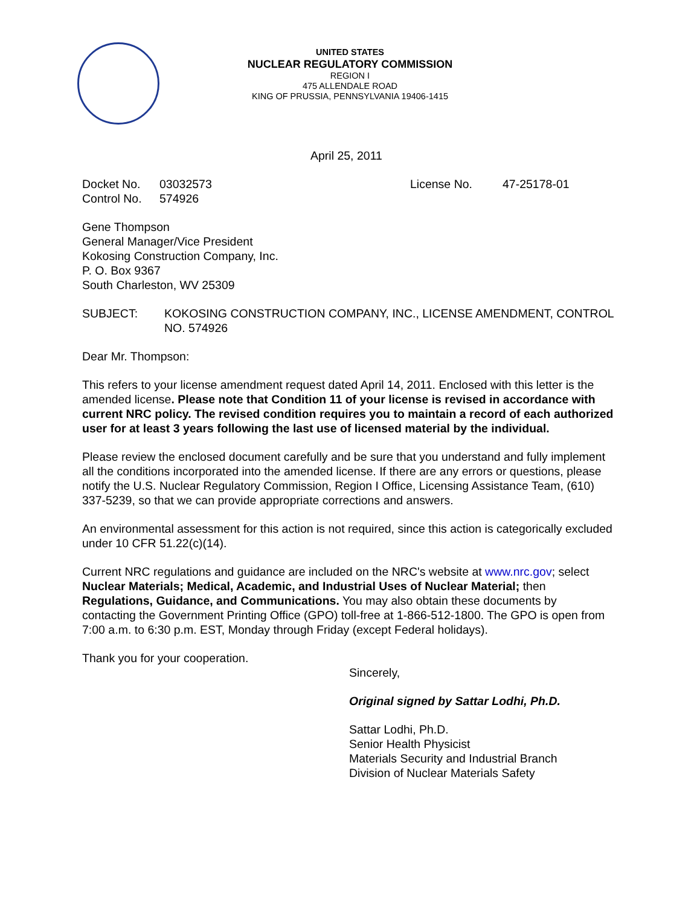UNITED STATES
NUCLEAR REGULATORY COMMISSION
REGION I
475 ALLENDALE ROAD
KING OF PRUSSIA, PENNSYLVANIA 19406-1415
April 25, 2011
Docket No. 03032573 License No. 47-25178-01
Control No. 574926
Gene Thompson
General Manager/Vice President
Kokosing Construction Company, Inc.
P. O. Box 9367
South Charleston, WV 25309
SUBJECT: KOKOSING CONSTRUCTION COMPANY, INC., LICENSE AMENDMENT, CONTROL NO. 574926
Dear Mr. Thompson:
This refers to your license amendment request dated April 14, 2011. Enclosed with this letter is the amended license. Please note that Condition 11 of your license is revised in accordance with current NRC policy. The revised condition requires you to maintain a record of each authorized user for at least 3 years following the last use of licensed material by the individual.
Please review the enclosed document carefully and be sure that you understand and fully implement all the conditions incorporated into the amended license. If there are any errors or questions, please notify the U.S. Nuclear Regulatory Commission, Region I Office, Licensing Assistance Team, (610) 337-5239, so that we can provide appropriate corrections and answers.
An environmental assessment for this action is not required, since this action is categorically excluded under 10 CFR 51.22(c)(14).
Current NRC regulations and guidance are included on the NRC's website at www.nrc.gov; select Nuclear Materials; Medical, Academic, and Industrial Uses of Nuclear Material; then Regulations, Guidance, and Communications. You may also obtain these documents by contacting the Government Printing Office (GPO) toll-free at 1-866-512-1800. The GPO is open from 7:00 a.m. to 6:30 p.m. EST, Monday through Friday (except Federal holidays).
Thank you for your cooperation.
Sincerely,
Original signed by Sattar Lodhi, Ph.D.
Sattar Lodhi, Ph.D.
Senior Health Physicist
Materials Security and Industrial Branch
Division of Nuclear Materials Safety